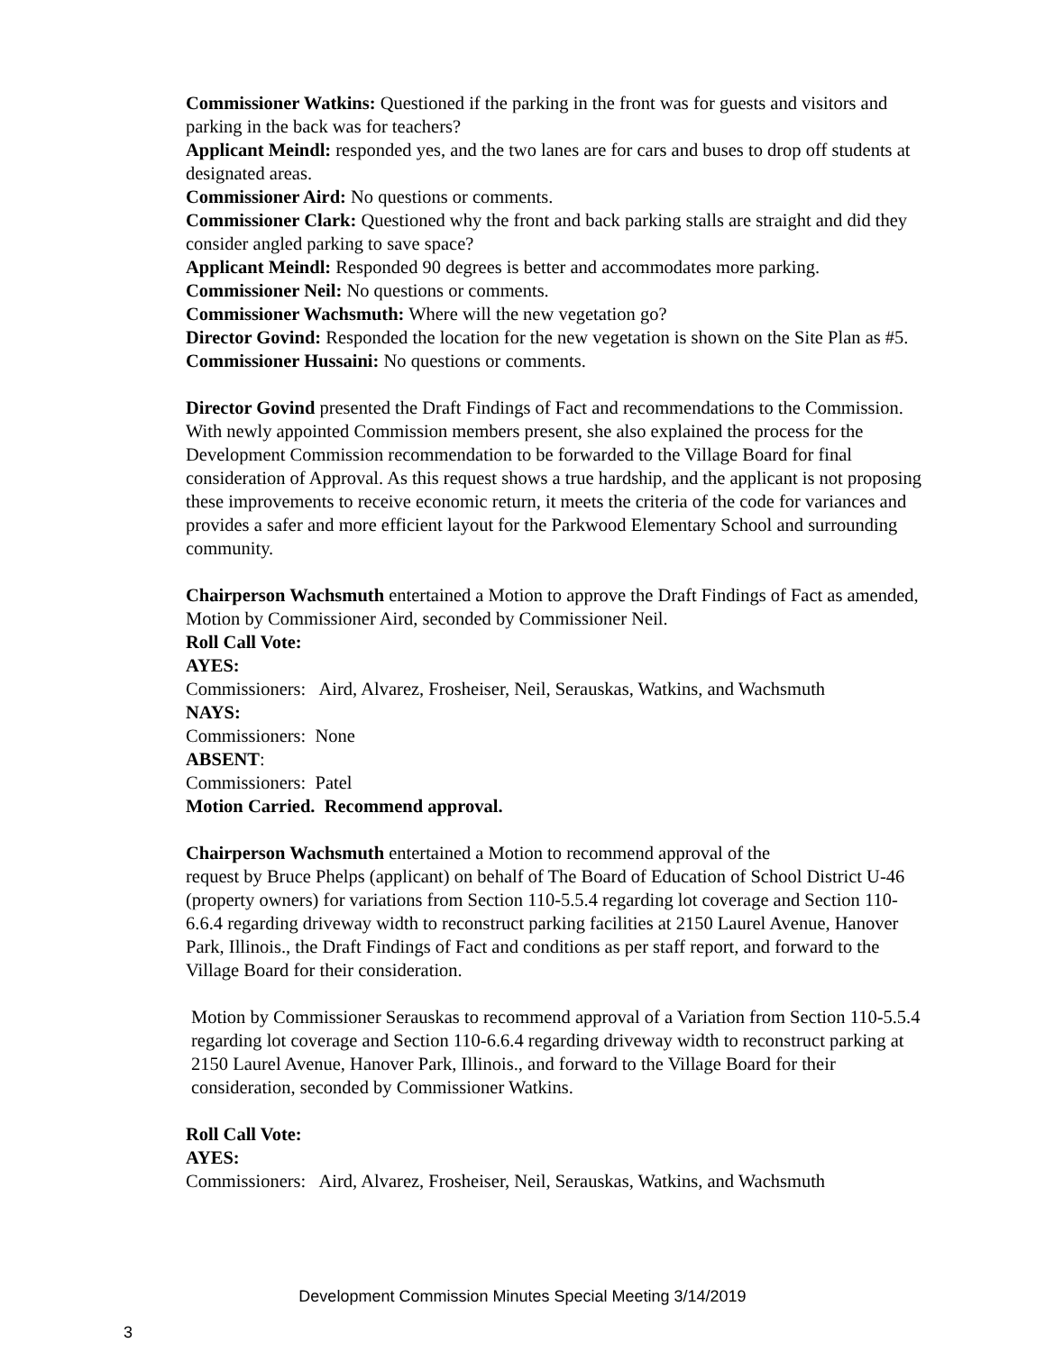Commissioner Watkins: Questioned if the parking in the front was for guests and visitors and parking in the back was for teachers?
Applicant Meindl: responded yes, and the two lanes are for cars and buses to drop off students at designated areas.
Commissioner Aird: No questions or comments.
Commissioner Clark: Questioned why the front and back parking stalls are straight and did they consider angled parking to save space?
Applicant Meindl: Responded 90 degrees is better and accommodates more parking.
Commissioner Neil: No questions or comments.
Commissioner Wachsmuth: Where will the new vegetation go?
Director Govind: Responded the location for the new vegetation is shown on the Site Plan as #5.
Commissioner Hussaini: No questions or comments.
Director Govind presented the Draft Findings of Fact and recommendations to the Commission. With newly appointed Commission members present, she also explained the process for the Development Commission recommendation to be forwarded to the Village Board for final consideration of Approval. As this request shows a true hardship, and the applicant is not proposing these improvements to receive economic return, it meets the criteria of the code for variances and provides a safer and more efficient layout for the Parkwood Elementary School and surrounding community.
Chairperson Wachsmuth entertained a Motion to approve the Draft Findings of Fact as amended, Motion by Commissioner Aird, seconded by Commissioner Neil.
Roll Call Vote:
AYES:
Commissioners: Aird, Alvarez, Frosheiser, Neil, Serauskas, Watkins, and Wachsmuth
NAYS:
Commissioners: None
ABSENT:
Commissioners: Patel
Motion Carried. Recommend approval.
Chairperson Wachsmuth entertained a Motion to recommend approval of the
request by Bruce Phelps (applicant) on behalf of The Board of Education of School District U-46 (property owners) for variations from Section 110-5.5.4 regarding lot coverage and Section 110-6.6.4 regarding driveway width to reconstruct parking facilities at 2150 Laurel Avenue, Hanover Park, Illinois., the Draft Findings of Fact and conditions as per staff report, and forward to the Village Board for their consideration.
Motion by Commissioner Serauskas to recommend approval of a Variation from Section 110-5.5.4 regarding lot coverage and Section 110-6.6.4 regarding driveway width to reconstruct parking at 2150 Laurel Avenue, Hanover Park, Illinois., and forward to the Village Board for their consideration, seconded by Commissioner Watkins.
Roll Call Vote:
AYES:
Commissioners: Aird, Alvarez, Frosheiser, Neil, Serauskas, Watkins, and Wachsmuth
Development Commission Minutes Special Meeting 3/14/2019
3